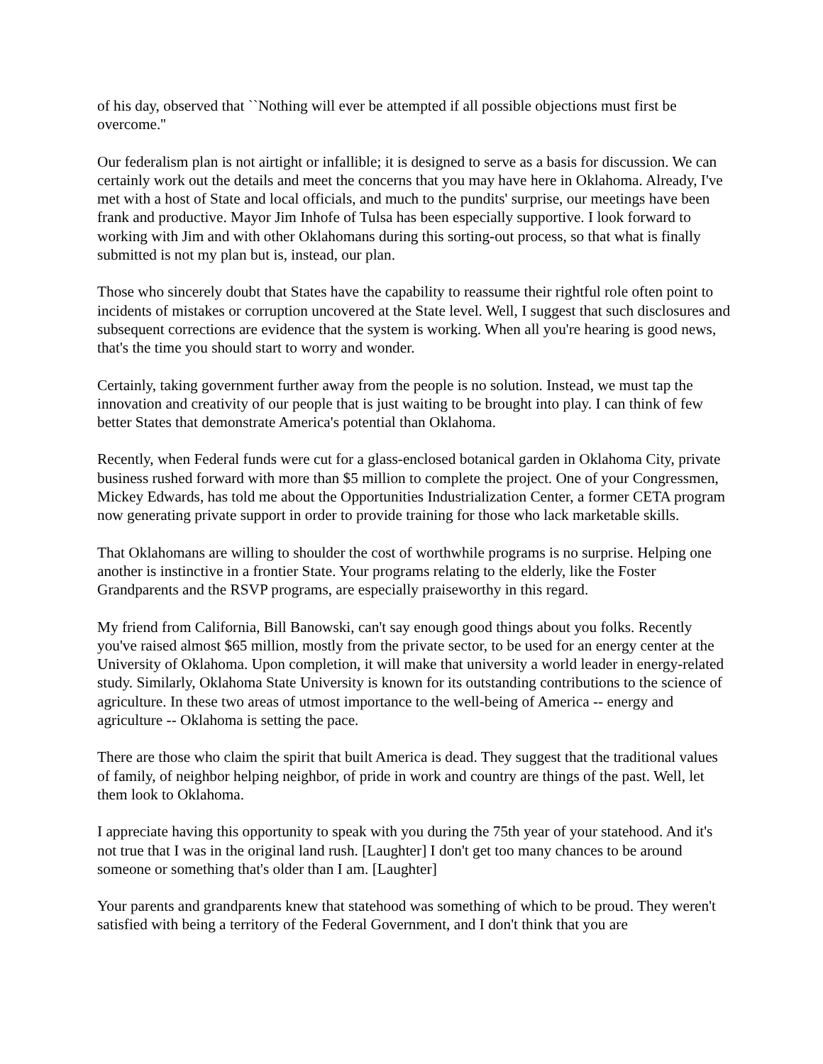of his day, observed that ``Nothing will ever be attempted if all possible objections must first be overcome.''
Our federalism plan is not airtight or infallible; it is designed to serve as a basis for discussion. We can certainly work out the details and meet the concerns that you may have here in Oklahoma. Already, I've met with a host of State and local officials, and much to the pundits' surprise, our meetings have been frank and productive. Mayor Jim Inhofe of Tulsa has been especially supportive. I look forward to working with Jim and with other Oklahomans during this sorting-out process, so that what is finally submitted is not my plan but is, instead, our plan.
Those who sincerely doubt that States have the capability to reassume their rightful role often point to incidents of mistakes or corruption uncovered at the State level. Well, I suggest that such disclosures and subsequent corrections are evidence that the system is working. When all you're hearing is good news, that's the time you should start to worry and wonder.
Certainly, taking government further away from the people is no solution. Instead, we must tap the innovation and creativity of our people that is just waiting to be brought into play. I can think of few better States that demonstrate America's potential than Oklahoma.
Recently, when Federal funds were cut for a glass-enclosed botanical garden in Oklahoma City, private business rushed forward with more than $5 million to complete the project. One of your Congressmen, Mickey Edwards, has told me about the Opportunities Industrialization Center, a former CETA program now generating private support in order to provide training for those who lack marketable skills.
That Oklahomans are willing to shoulder the cost of worthwhile programs is no surprise. Helping one another is instinctive in a frontier State. Your programs relating to the elderly, like the Foster Grandparents and the RSVP programs, are especially praiseworthy in this regard.
My friend from California, Bill Banowski, can't say enough good things about you folks. Recently you've raised almost $65 million, mostly from the private sector, to be used for an energy center at the University of Oklahoma. Upon completion, it will make that university a world leader in energy-related study. Similarly, Oklahoma State University is known for its outstanding contributions to the science of agriculture. In these two areas of utmost importance to the well-being of America -- energy and agriculture -- Oklahoma is setting the pace.
There are those who claim the spirit that built America is dead. They suggest that the traditional values of family, of neighbor helping neighbor, of pride in work and country are things of the past. Well, let them look to Oklahoma.
I appreciate having this opportunity to speak with you during the 75th year of your statehood. And it's not true that I was in the original land rush. [Laughter] I don't get too many chances to be around someone or something that's older than I am. [Laughter]
Your parents and grandparents knew that statehood was something of which to be proud. They weren't satisfied with being a territory of the Federal Government, and I don't think that you are